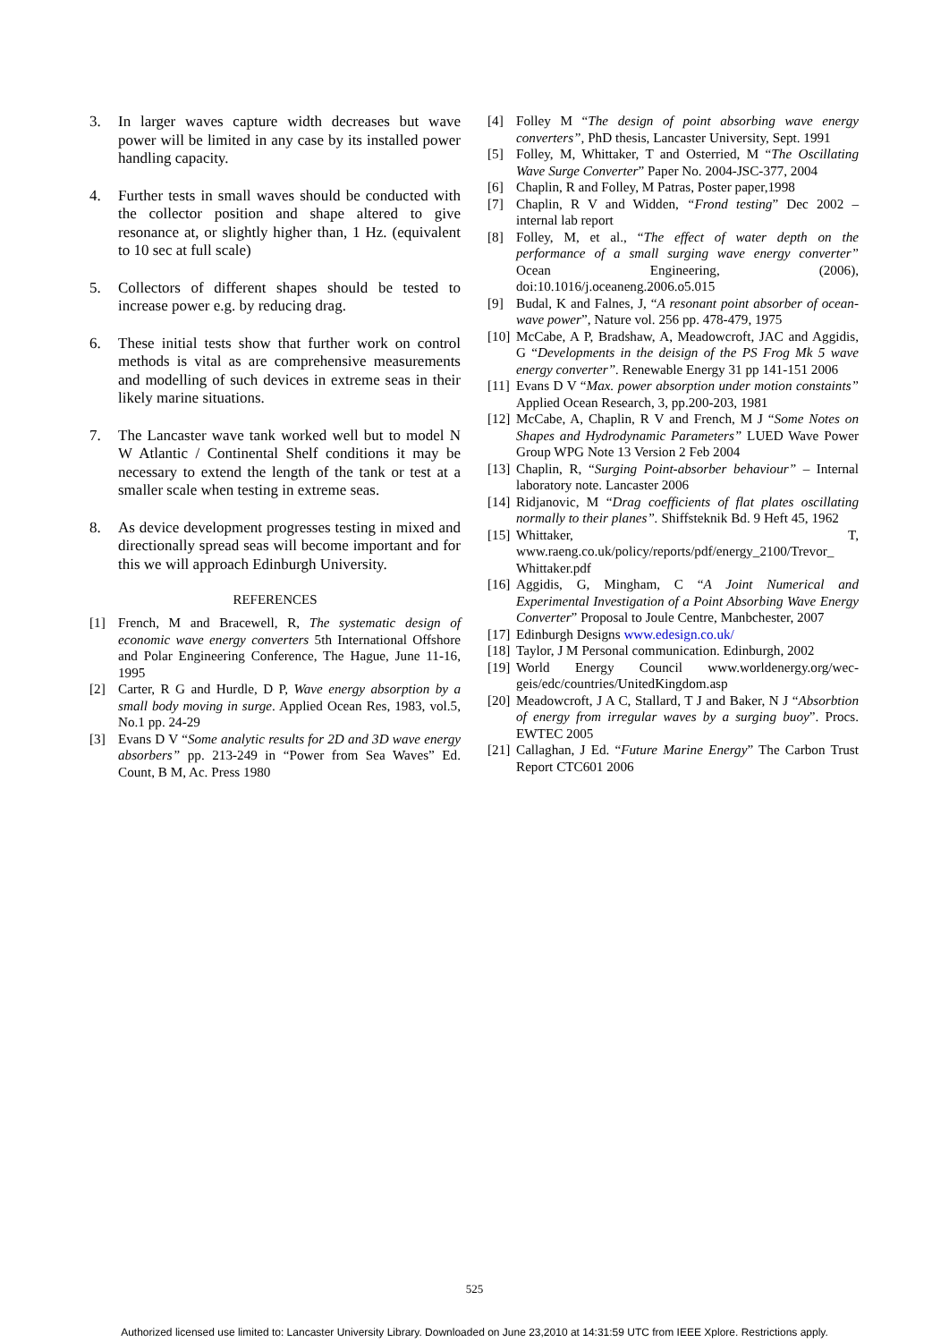3. In larger waves capture width decreases but wave power will be limited in any case by its installed power handling capacity.
4. Further tests in small waves should be conducted with the collector position and shape altered to give resonance at, or slightly higher than, 1 Hz. (equivalent to 10 sec at full scale)
5. Collectors of different shapes should be tested to increase power e.g. by reducing drag.
6. These initial tests show that further work on control methods is vital as are comprehensive measurements and modelling of such devices in extreme seas in their likely marine situations.
7. The Lancaster wave tank worked well but to model N W Atlantic / Continental Shelf conditions it may be necessary to extend the length of the tank or test at a smaller scale when testing in extreme seas.
8. As device development progresses testing in mixed and directionally spread seas will become important and for this we will approach Edinburgh University.
REFERENCES
[1] French, M and Bracewell, R, The systematic design of economic wave energy converters 5th International Offshore and Polar Engineering Conference, The Hague, June 11-16, 1995
[2] Carter, R G and Hurdle, D P, Wave energy absorption by a small body moving in surge. Applied Ocean Res, 1983, vol.5, No.1 pp. 24-29
[3] Evans D V “Some analytic results for 2D and 3D wave energy absorbers” pp. 213-249 in “Power from Sea Waves” Ed. Count, B M, Ac. Press 1980
[4] Folley M “The design of point absorbing wave energy converters”, PhD thesis, Lancaster University, Sept. 1991
[5] Folley, M, Whittaker, T and Osterried, M “The Oscillating Wave Surge Converter” Paper No. 2004-JSC-377, 2004
[6] Chaplin, R and Folley, M Patras, Poster paper,1998
[7] Chaplin, R V and Widden, “Frond testing” Dec 2002 – internal lab report
[8] Folley, M, et al., “The effect of water depth on the performance of a small surging wave energy converter” Ocean Engineering, (2006), doi:10.1016/j.oceaneng.2006.o5.015
[9] Budal, K and Falnes, J, “A resonant point absorber of ocean-wave power”, Nature vol. 256 pp. 478-479, 1975
[10] McCabe, A P, Bradshaw, A, Meadowcroft, JAC and Aggidis, G “Developments in the deisign of the PS Frog Mk 5 wave energy converter”. Renewable Energy 31 pp 141-151 2006
[11] Evans D V “Max. power absorption under motion constaints” Applied Ocean Research, 3, pp.200-203, 1981
[12] McCabe, A, Chaplin, R V and French, M J “Some Notes on Shapes and Hydrodynamic Parameters” LUED Wave Power Group WPG Note 13 Version 2 Feb 2004
[13] Chaplin, R, “Surging Point-absorber behaviour” – Internal laboratory note. Lancaster 2006
[14] Ridjanovic, M “Drag coefficients of flat plates oscillating normally to their planes”. Shiffsteknik Bd. 9 Heft 45, 1962
[15] Whittaker, T, www.raeng.co.uk/policy/reports/pdf/energy_2100/Trevor_ Whittaker.pdf
[16] Aggidis, G, Mingham, C “A Joint Numerical and Experimental Investigation of a Point Absorbing Wave Energy Converter” Proposal to Joule Centre, Manbchester, 2007
[17] Edinburgh Designs www.edesign.co.uk/
[18] Taylor, J M Personal communication. Edinburgh, 2002
[19] World Energy Council www.worldenergy.org/wec-geis/edc/countries/UnitedKingdom.asp
[20] Meadowcroft, J A C, Stallard, T J and Baker, N J “Absorbtion of energy from irregular waves by a surging buoy”. Procs. EWTEC 2005
[21] Callaghan, J Ed. “Future Marine Energy” The Carbon Trust Report CTC601 2006
525
Authorized licensed use limited to: Lancaster University Library. Downloaded on June 23,2010 at 14:31:59 UTC from IEEE Xplore. Restrictions apply.